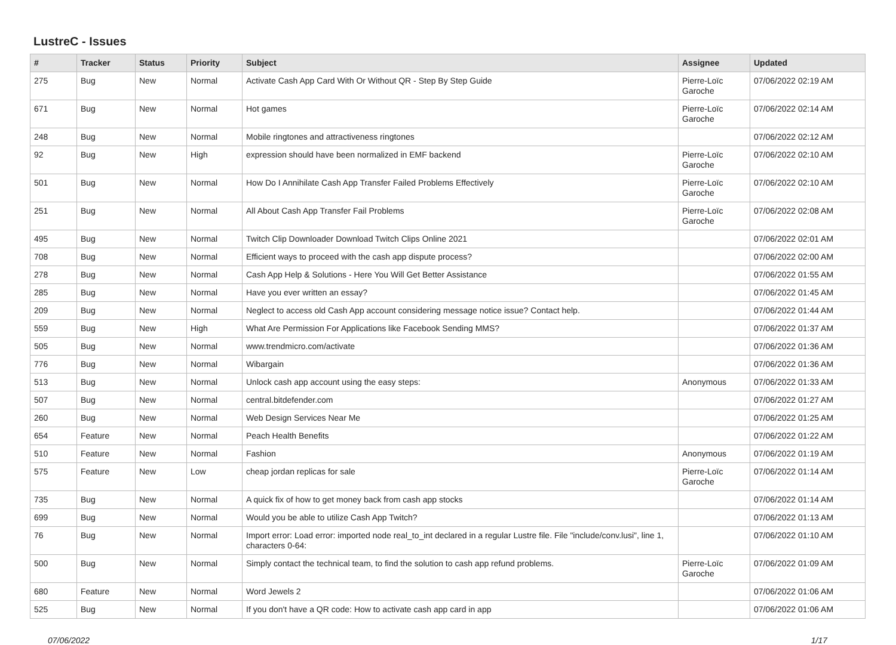LustreC - Issues
| # | Tracker | Status | Priority | Subject | Assignee | Updated |
| --- | --- | --- | --- | --- | --- | --- |
| 275 | Bug | New | Normal | Activate Cash App Card With Or Without QR - Step By Step Guide | Pierre-Loïc Garoche | 07/06/2022 02:19 AM |
| 671 | Bug | New | Normal | Hot games | Pierre-Loïc Garoche | 07/06/2022 02:14 AM |
| 248 | Bug | New | Normal | Mobile ringtones and attractiveness ringtones | | 07/06/2022 02:12 AM |
| 92 | Bug | New | High | expression should have been normalized in EMF backend | Pierre-Loïc Garoche | 07/06/2022 02:10 AM |
| 501 | Bug | New | Normal | How Do I Annihilate Cash App Transfer Failed Problems Effectively | Pierre-Loïc Garoche | 07/06/2022 02:10 AM |
| 251 | Bug | New | Normal | All About Cash App Transfer Fail Problems | Pierre-Loïc Garoche | 07/06/2022 02:08 AM |
| 495 | Bug | New | Normal | Twitch Clip Downloader Download Twitch Clips Online 2021 | | 07/06/2022 02:01 AM |
| 708 | Bug | New | Normal | Efficient ways to proceed with the cash app dispute process? | | 07/06/2022 02:00 AM |
| 278 | Bug | New | Normal | Cash App Help & Solutions - Here You Will Get Better Assistance | | 07/06/2022 01:55 AM |
| 285 | Bug | New | Normal | Have you ever written an essay? | | 07/06/2022 01:45 AM |
| 209 | Bug | New | Normal | Neglect to access old Cash App account considering message notice issue? Contact help. | | 07/06/2022 01:44 AM |
| 559 | Bug | New | High | What Are Permission For Applications like Facebook Sending MMS? | | 07/06/2022 01:37 AM |
| 505 | Bug | New | Normal | www.trendmicro.com/activate | | 07/06/2022 01:36 AM |
| 776 | Bug | New | Normal | Wibargain | | 07/06/2022 01:36 AM |
| 513 | Bug | New | Normal | Unlock cash app account using the easy steps: | Anonymous | 07/06/2022 01:33 AM |
| 507 | Bug | New | Normal | central.bitdefender.com | | 07/06/2022 01:27 AM |
| 260 | Bug | New | Normal | Web Design Services Near Me | | 07/06/2022 01:25 AM |
| 654 | Feature | New | Normal | Peach Health Benefits | | 07/06/2022 01:22 AM |
| 510 | Feature | New | Normal | Fashion | Anonymous | 07/06/2022 01:19 AM |
| 575 | Feature | New | Low | cheap jordan replicas for sale | Pierre-Loïc Garoche | 07/06/2022 01:14 AM |
| 735 | Bug | New | Normal | A quick fix of how to get money back from cash app stocks | | 07/06/2022 01:14 AM |
| 699 | Bug | New | Normal | Would you be able to utilize Cash App Twitch? | | 07/06/2022 01:13 AM |
| 76 | Bug | New | Normal | Import error: Load error: imported node real_to_int declared in a regular Lustre file. File "include/conv.lusi", line 1, characters 0-64: | | 07/06/2022 01:10 AM |
| 500 | Bug | New | Normal | Simply contact the technical team, to find the solution to cash app refund problems. | Pierre-Loïc Garoche | 07/06/2022 01:09 AM |
| 680 | Feature | New | Normal | Word Jewels 2 | | 07/06/2022 01:06 AM |
| 525 | Bug | New | Normal | If you don't have a QR code: How to activate cash app card in app | | 07/06/2022 01:06 AM |
07/06/2022 1/17